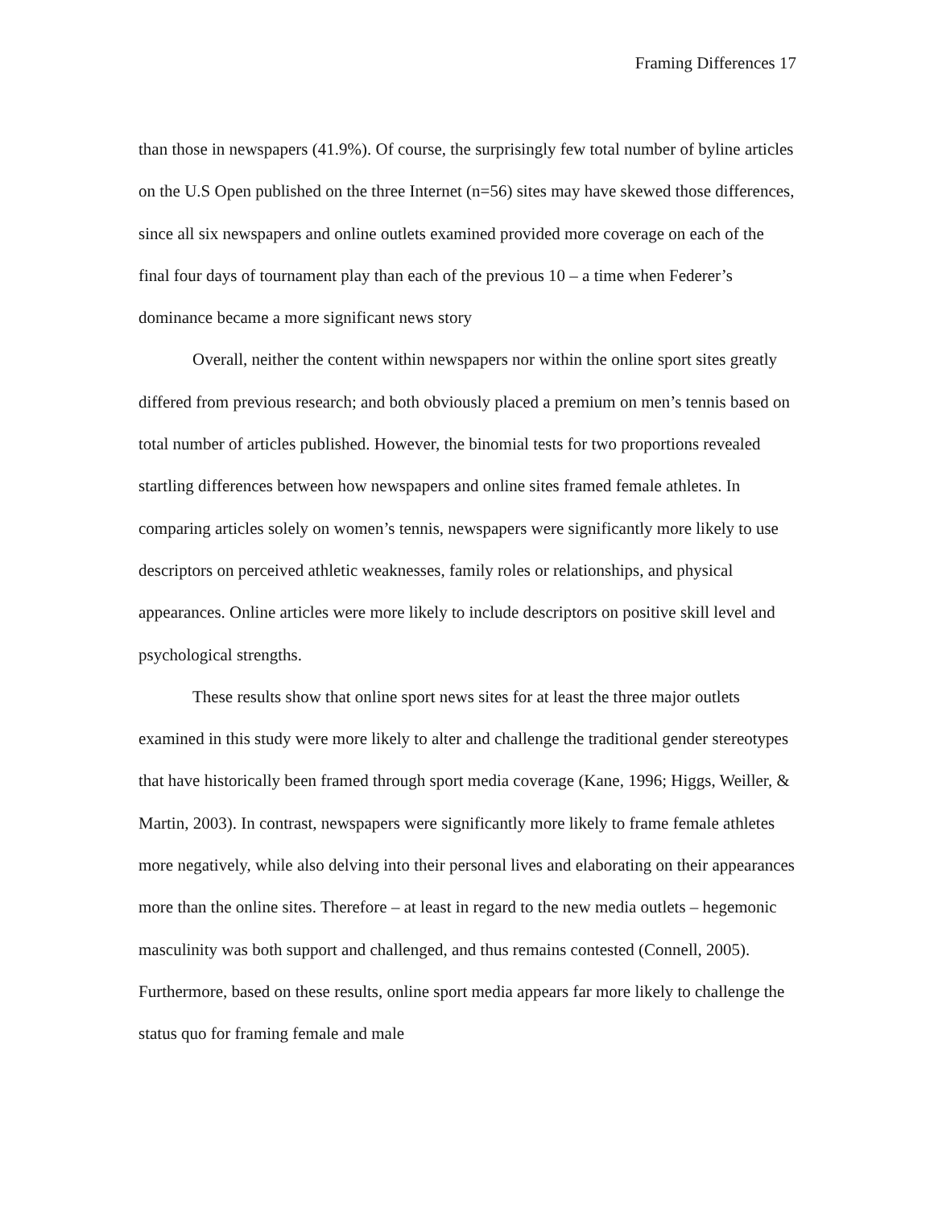Framing Differences 17
than those in newspapers (41.9%). Of course, the surprisingly few total number of byline articles on the U.S Open published on the three Internet (n=56) sites may have skewed those differences, since all six newspapers and online outlets examined provided more coverage on each of the final four days of tournament play than each of the previous 10 – a time when Federer’s dominance became a more significant news story
Overall, neither the content within newspapers nor within the online sport sites greatly differed from previous research; and both obviously placed a premium on men’s tennis based on total number of articles published. However, the binomial tests for two proportions revealed startling differences between how newspapers and online sites framed female athletes. In comparing articles solely on women’s tennis, newspapers were significantly more likely to use descriptors on perceived athletic weaknesses, family roles or relationships, and physical appearances. Online articles were more likely to include descriptors on positive skill level and psychological strengths.
These results show that online sport news sites for at least the three major outlets examined in this study were more likely to alter and challenge the traditional gender stereotypes that have historically been framed through sport media coverage (Kane, 1996; Higgs, Weiller, & Martin, 2003). In contrast, newspapers were significantly more likely to frame female athletes more negatively, while also delving into their personal lives and elaborating on their appearances more than the online sites. Therefore – at least in regard to the new media outlets – hegemonic masculinity was both support and challenged, and thus remains contested (Connell, 2005). Furthermore, based on these results, online sport media appears far more likely to challenge the status quo for framing female and male